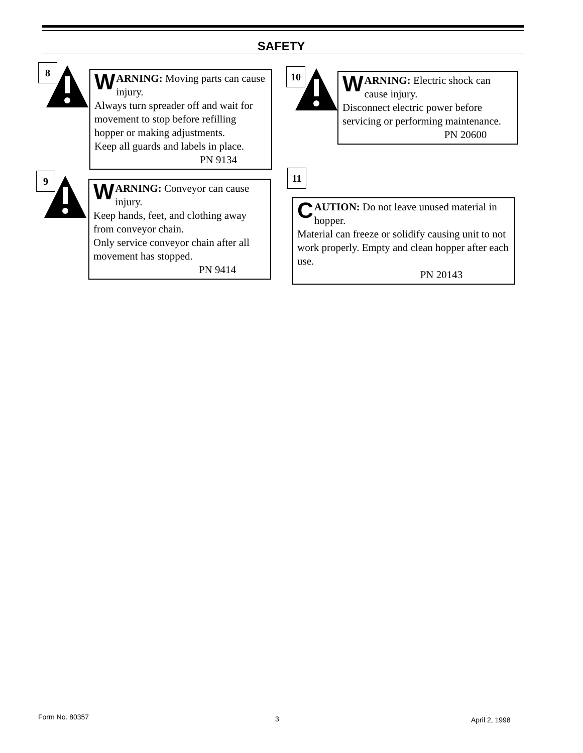SAFETY
8
WARNING: Moving parts can cause injury.
Always turn spreader off and wait for movement to stop before refilling hopper or making adjustments.
Keep all guards and labels in place.
PN 9134
9
WARNING: Conveyor can cause injury.
Keep hands, feet, and clothing away from conveyor chain.
Only service conveyor chain after all movement has stopped.
PN 9414
10
WARNING: Electric shock can cause injury.
Disconnect electric power before servicing or performing maintenance.
PN 20600
11
CAUTION: Do not leave unused material in hopper.
Material can freeze or solidify causing unit to not work properly. Empty and clean hopper after each use.
PN 20143
Form No. 80357 3 April 2, 1998